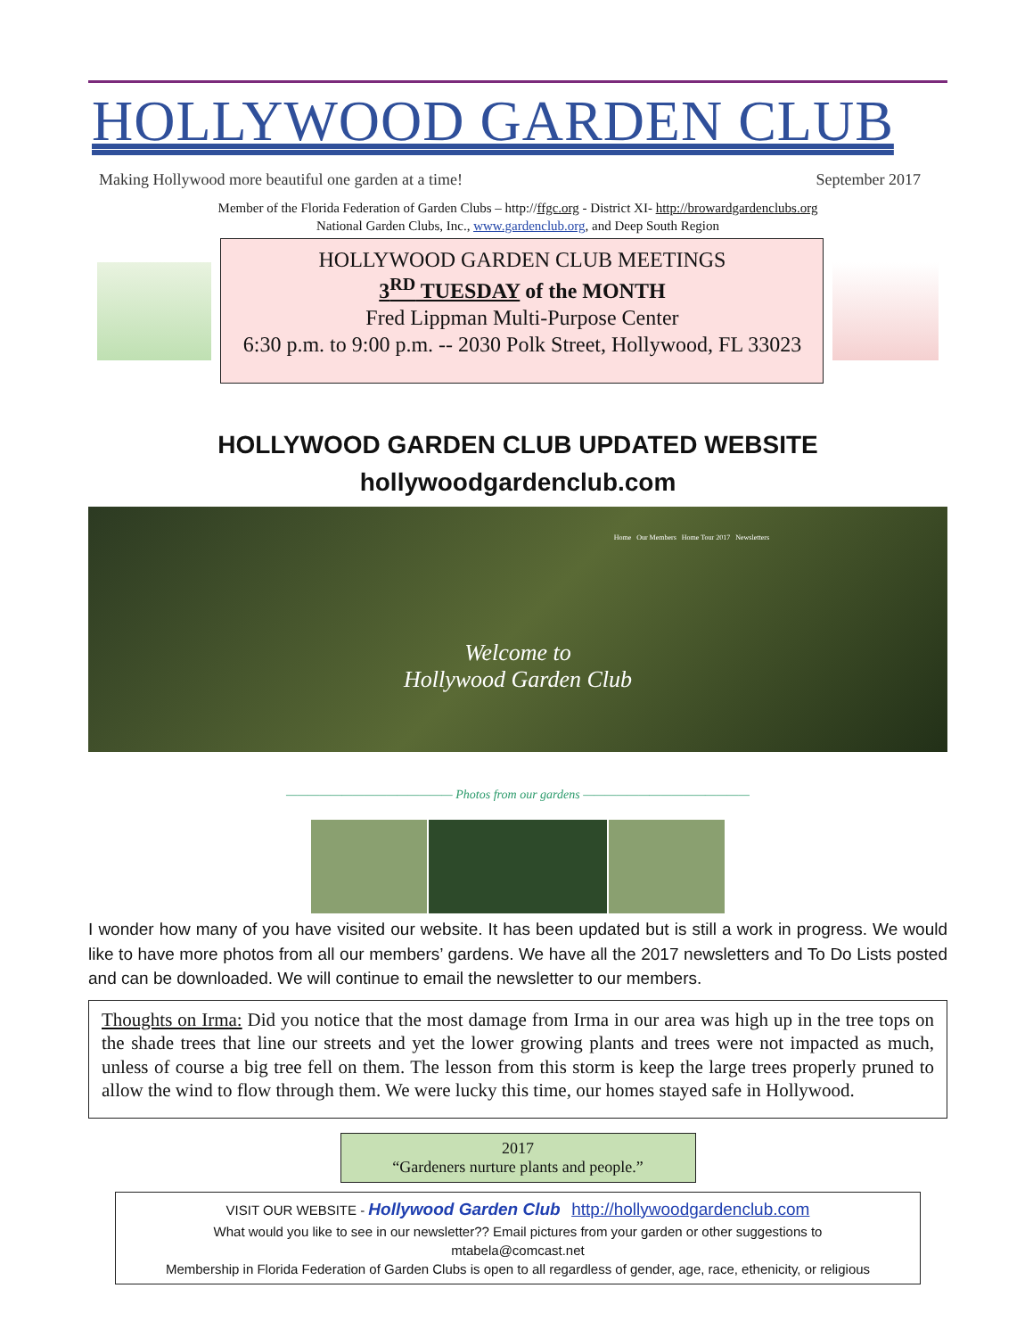HOLLYWOOD GARDEN CLUB
Making Hollywood more beautiful one garden at a time! September 2017
Member of the Florida Federation of Garden Clubs – http://ffgc.org - District XI- http://browardgardenclubs.org
National Garden Clubs, Inc., www.gardenclub.org, and Deep South Region
HOLLYWOOD GARDEN CLUB MEETINGS
3<sup>RD</sup> TUESDAY of the MONTH
Fred Lippman Multi-Purpose Center
6:30 p.m. to 9:00 p.m. -- 2030 Polk Street, Hollywood, FL 33023
HOLLYWOOD GARDEN CLUB UPDATED WEBSITE
hollywoodgardenclub.com
Home Our Members Home Tour 2017 Newsletters
Welcome to
Hollywood Garden Club
——————————————— Photos from our gardens ———————————————
I wonder how many of you have visited our website. It has been updated but is still a work in progress. We would like to have more photos from all our members’ gardens. We have all the 2017 newsletters and To Do Lists posted and can be downloaded. We will continue to email the newsletter to our members.
Thoughts on Irma: Did you notice that the most damage from Irma in our area was high up in the tree tops on the shade trees that line our streets and yet the lower growing plants and trees were not impacted as much, unless of course a big tree fell on them. The lesson from this storm is keep the large trees properly pruned to allow the wind to flow through them. We were lucky this time, our homes stayed safe in Hollywood.
2017
“Gardeners nurture plants and people.”
VISIT OUR WEBSITE - Hollywood Garden Club http://hollywoodgardenclub.com
What would you like to see in our newsletter?? Email pictures from your garden or other suggestions to
mtabela@comcast.net
Membership in Florida Federation of Garden Clubs is open to all regardless of gender, age, race, ethenicity, or religious